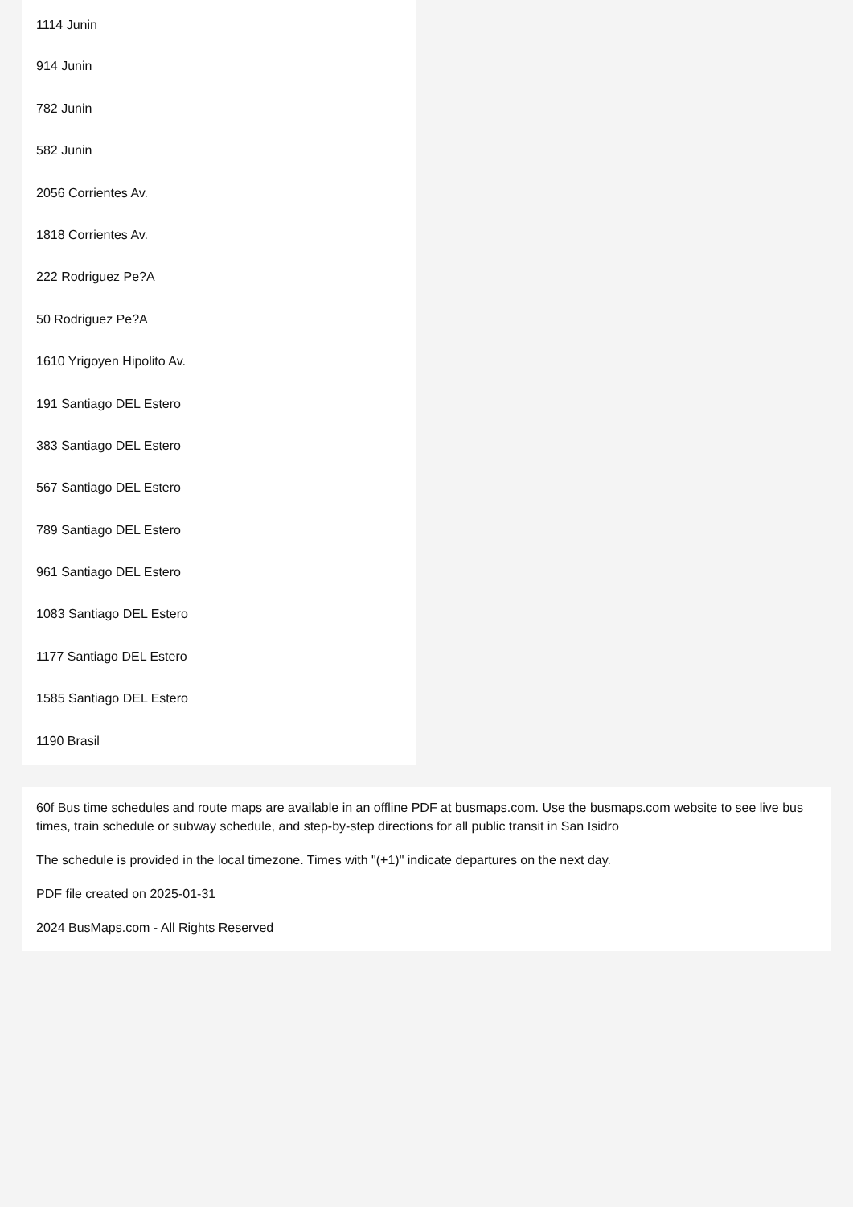1114 Junin
914 Junin
782 Junin
582 Junin
2056 Corrientes Av.
1818 Corrientes Av.
222 Rodriguez Pe?A
50 Rodriguez Pe?A
1610 Yrigoyen Hipolito Av.
191 Santiago DEL Estero
383 Santiago DEL Estero
567 Santiago DEL Estero
789 Santiago DEL Estero
961 Santiago DEL Estero
1083 Santiago DEL Estero
1177 Santiago DEL Estero
1585 Santiago DEL Estero
1190 Brasil
60f Bus time schedules and route maps are available in an offline PDF at busmaps.com. Use the busmaps.com website to see live bus times, train schedule or subway schedule, and step-by-step directions for all public transit in San Isidro
The schedule is provided in the local timezone. Times with "(+1)" indicate departures on the next day.
PDF file created on 2025-01-31
2024 BusMaps.com - All Rights Reserved